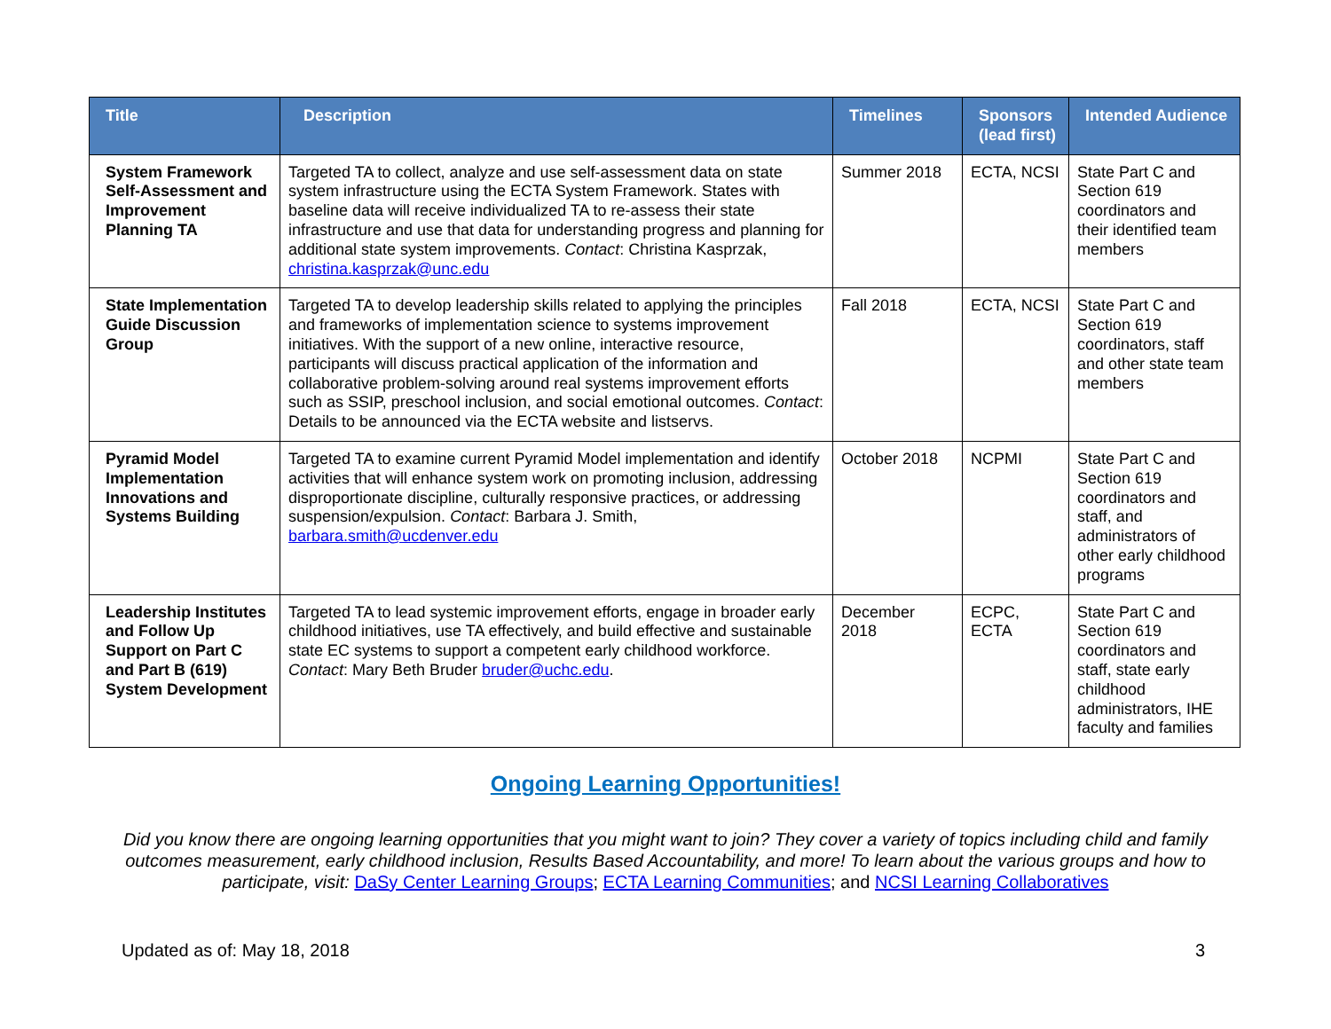| Title | Description | Timelines | Sponsors (lead first) | Intended Audience |
| --- | --- | --- | --- | --- |
| System Framework Self-Assessment and Improvement Planning TA | Targeted TA to collect, analyze and use self-assessment data on state system infrastructure using the ECTA System Framework. States with baseline data will receive individualized TA to re-assess their state infrastructure and use that data for understanding progress and planning for additional state system improvements. Contact : Christina Kasprzak, christina.kasprzak@unc.edu | Summer 2018 | ECTA, NCSI | State Part C and Section 619 coordinators and their identified team members |
| State Implementation Guide Discussion Group | Targeted TA to develop leadership skills related to applying the principles and frameworks of implementation science to systems improvement initiatives. With the support of a new online, interactive resource, participants will discuss practical application of the information and collaborative problem-solving around real systems improvement efforts such as SSIP, preschool inclusion, and social emotional outcomes. Contact : Details to be announced via the ECTA website and listservs. | Fall 2018 | ECTA, NCSI | State Part C and Section 619 coordinators, staff and other state team members |
| Pyramid Model Implementation Innovations and Systems Building | Targeted TA to examine current Pyramid Model implementation and identify activities that will enhance system work on promoting inclusion, addressing disproportionate discipline, culturally responsive practices, or addressing suspension/expulsion. Contact : Barbara J. Smith, barbara.smith@ucdenver.edu | October 2018 | NCPMI | State Part C and Section 619 coordinators and staff, and administrators of other early childhood programs |
| Leadership Institutes and Follow Up Support on Part C and Part B (619) System Development | Targeted TA to lead systemic improvement efforts, engage in broader early childhood initiatives, use TA effectively, and build effective and sustainable state EC systems to support a competent early childhood workforce. Contact : Mary Beth Bruder bruder@uchc.edu . | December 2018 | ECPC, ECTA | State Part C and Section 619 coordinators and staff, state early childhood administrators, IHE faculty and families |
Ongoing Learning Opportunities!
Did you know there are ongoing learning opportunities that you might want to join? They cover a variety of topics including child and family outcomes measurement, early childhood inclusion, Results Based Accountability, and more! To learn about the various groups and how to participate, visit: DaSy Center Learning Groups; ECTA Learning Communities; and NCSI Learning Collaboratives
Updated as of: May 18, 2018 3